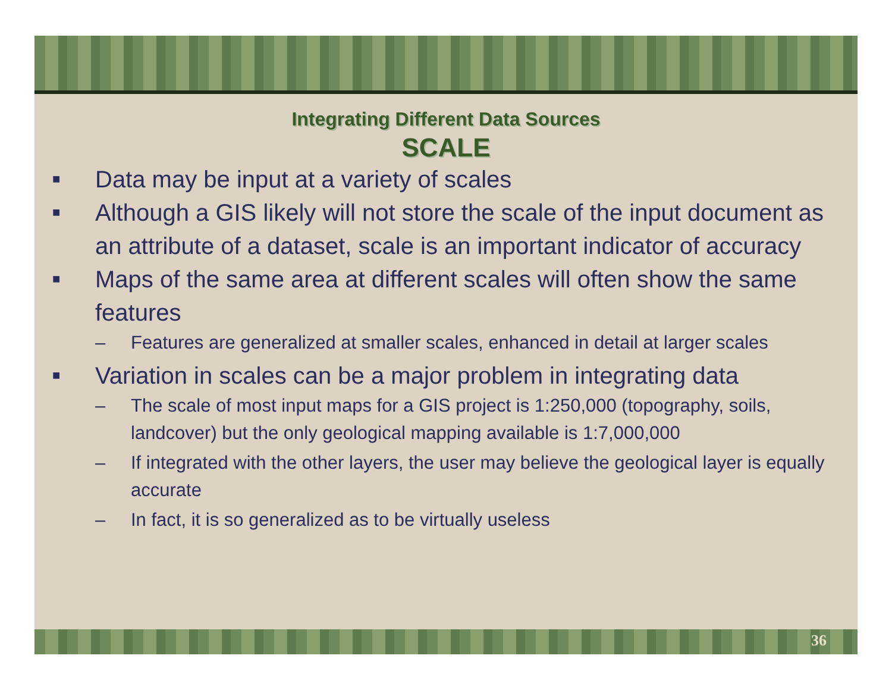Integrating Different Data Sources
SCALE
■ Data may be input at a variety of scales
■ Although a GIS likely will not store the scale of the input document as an attribute of a dataset, scale is an important indicator of accuracy
■ Maps of the same area at different scales will often show the same features
– Features are generalized at smaller scales, enhanced in detail at larger scales
■ Variation in scales can be a major problem in integrating data
– The scale of most input maps for a GIS project is 1:250,000 (topography, soils, landcover) but the only geological mapping available is 1:7,000,000
– If integrated with the other layers, the user may believe the geological layer is equally accurate
– In fact, it is so generalized as to be virtually useless
36